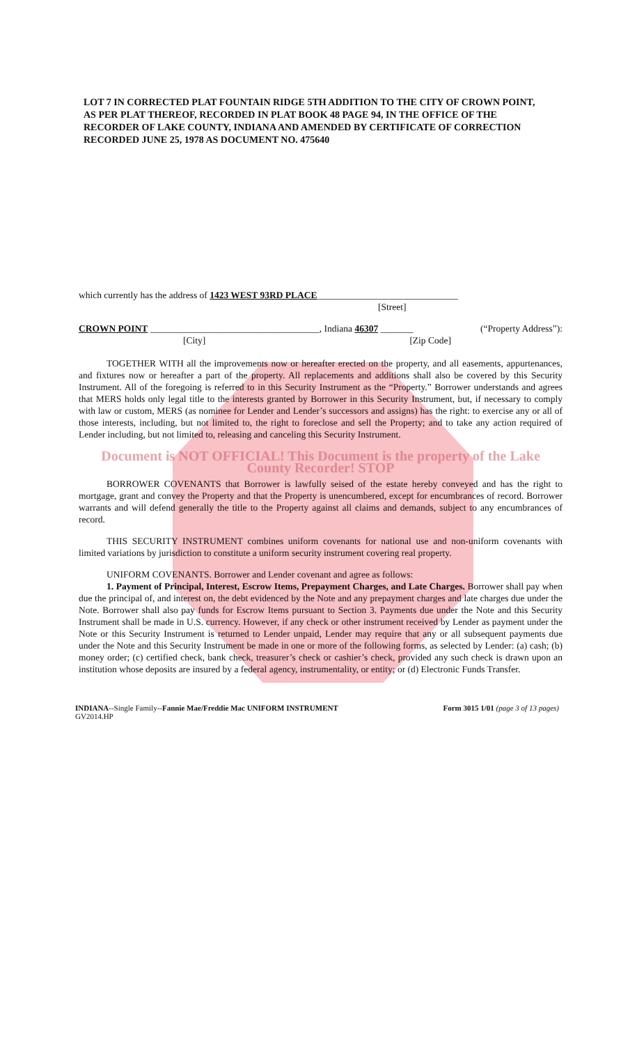LOT 7 IN CORRECTED PLAT FOUNTAIN RIDGE 5TH ADDITION TO THE CITY OF CROWN POINT, AS PER PLAT THEREOF, RECORDED IN PLAT BOOK 48 PAGE 94, IN THE OFFICE OF THE RECORDER OF LAKE COUNTY, INDIANA AND AMENDED BY CERTIFICATE OF CORRECTION RECORDED JUNE 25, 1978 AS DOCUMENT NO. 475640
which currently has the address of 1423 WEST 93RD PLACE______________________________
[Street]
CROWN POINT ____________________________________, Indiana 46307 _______ (“Property Address”):
[City] [Zip Code]
TOGETHER WITH all the improvements now or hereafter erected on the property, and all easements, appurtenances, and fixtures now or hereafter a part of the property. All replacements and additions shall also be covered by this Security Instrument. All of the foregoing is referred to in this Security Instrument as the “Property.” Borrower understands and agrees that MERS holds only legal title to the interests granted by Borrower in this Security Instrument, but, if necessary to comply with law or custom, MERS (as nominee for Lender and Lender’s successors and assigns) has the right: to exercise any or all of those interests, including, but not limited to, the right to foreclose and sell the Property; and to take any action required of Lender including, but not limited to, releasing and canceling this Security Instrument.
Document is NOT OFFICIAL! This Document is the property of the Lake County Recorder! STOP
BORROWER COVENANTS that Borrower is lawfully seised of the estate hereby conveyed and has the right to mortgage, grant and convey the Property and that the Property is unencumbered, except for encumbrances of record. Borrower warrants and will defend generally the title to the Property against all claims and demands, subject to any encumbrances of record.
THIS SECURITY INSTRUMENT combines uniform covenants for national use and non-uniform covenants with limited variations by jurisdiction to constitute a uniform security instrument covering real property.
UNIFORM COVENANTS. Borrower and Lender covenant and agree as follows:
1. Payment of Principal, Interest, Escrow Items, Prepayment Charges, and Late Charges. Borrower shall pay when due the principal of, and interest on, the debt evidenced by the Note and any prepayment charges and late charges due under the Note. Borrower shall also pay funds for Escrow Items pursuant to Section 3. Payments due under the Note and this Security Instrument shall be made in U.S. currency. However, if any check or other instrument received by Lender as payment under the Note or this Security Instrument is returned to Lender unpaid, Lender may require that any or all subsequent payments due under the Note and this Security Instrument be made in one or more of the following forms, as selected by Lender: (a) cash; (b) money order; (c) certified check, bank check, treasurer’s check or cashier’s check, provided any such check is drawn upon an institution whose deposits are insured by a federal agency, instrumentality, or entity; or (d) Electronic Funds Transfer.
INDIANA--Single Family--Fannie Mae/Freddie Mac UNIFORM INSTRUMENT
GV2014.HP Form 3015 1/01 (page 3 of 13 pages)